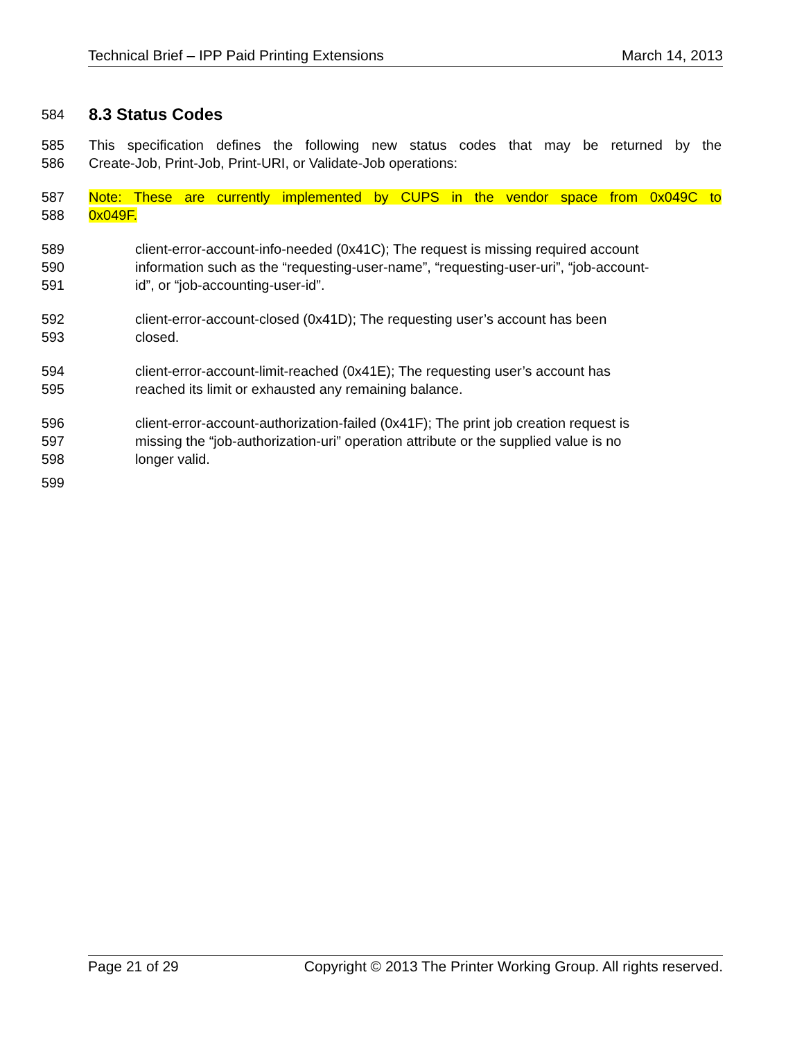Technical Brief – IPP Paid Printing Extensions March 14, 2013
584
8.3 Status Codes
585 This specification defines the following new status codes that may be returned by the
586 Create-Job, Print-Job, Print-URI, or Validate-Job operations:
587 Note: These are currently implemented by CUPS in the vendor space from 0x049C to
588 0x049F.
589 client-error-account-info-needed (0x41C); The request is missing required account
590 information such as the “requesting-user-name”, “requesting-user-uri”, “job-account-
591 id”, or “job-accounting-user-id”.
592 client-error-account-closed (0x41D); The requesting user’s account has been
593 closed.
594 client-error-account-limit-reached (0x41E); The requesting user’s account has
595 reached its limit or exhausted any remaining balance.
596 client-error-account-authorization-failed (0x41F); The print job creation request is
597 missing the “job-authorization-uri” operation attribute or the supplied value is no
598 longer valid.
599
Page 21 of 29 Copyright © 2013 The Printer Working Group. All rights reserved.